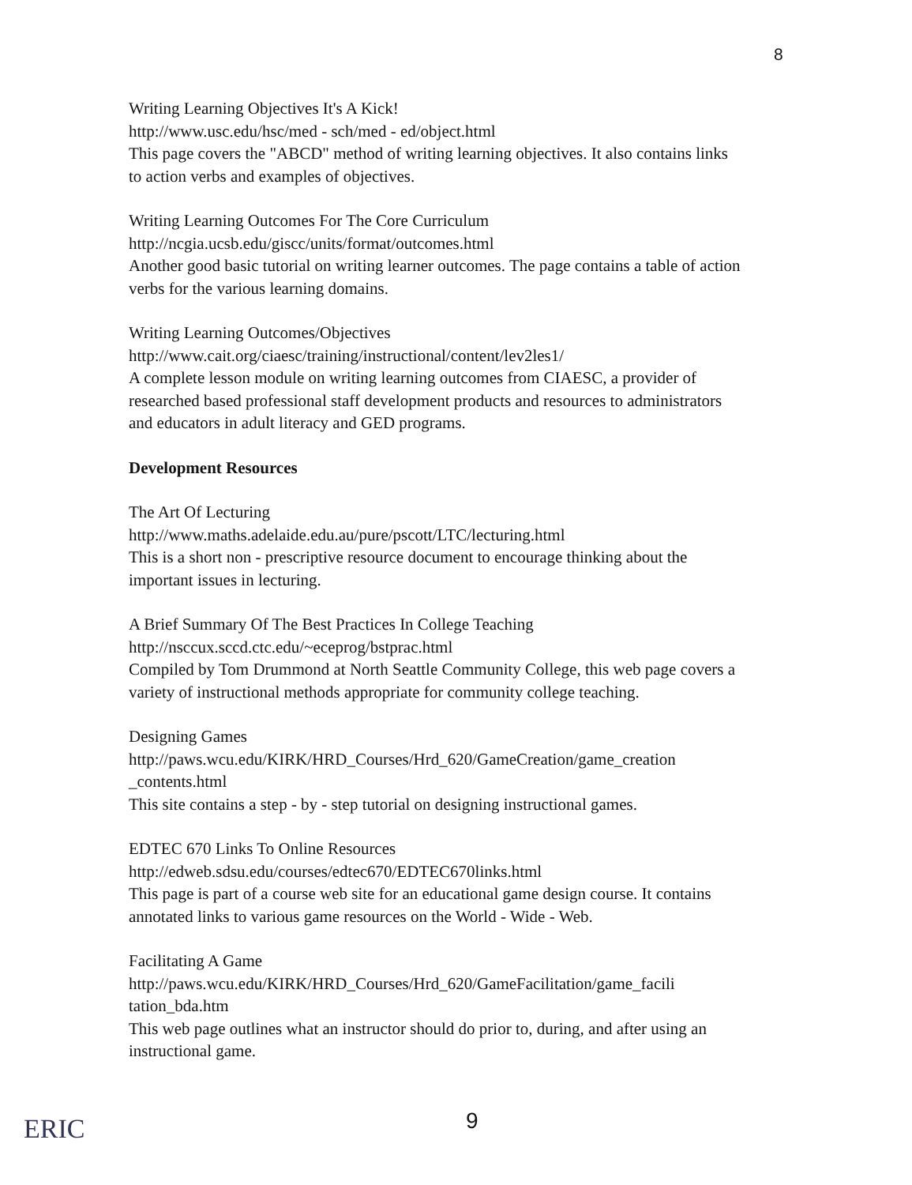8
Writing Learning Objectives It's A Kick!
http://www.usc.edu/hsc/med - sch/med - ed/object.html
This page covers the "ABCD" method of writing learning objectives. It also contains links to action verbs and examples of objectives.
Writing Learning Outcomes For The Core Curriculum
http://ncgia.ucsb.edu/giscc/units/format/outcomes.html
Another good basic tutorial on writing learner outcomes. The page contains a table of action verbs for the various learning domains.
Writing Learning Outcomes/Objectives
http://www.cait.org/ciaesc/training/instructional/content/lev2les1/
A complete lesson module on writing learning outcomes from CIAESC, a provider of researched based professional staff development products and resources to administrators and educators in adult literacy and GED programs.
Development Resources
The Art Of Lecturing
http://www.maths.adelaide.edu.au/pure/pscott/LTC/lecturing.html
This is a short non - prescriptive resource document to encourage thinking about the important issues in lecturing.
A Brief Summary Of The Best Practices In College Teaching
http://nsccux.sccd.ctc.edu/~eceprog/bstprac.html
Compiled by Tom Drummond at North Seattle Community College, this web page covers a variety of instructional methods appropriate for community college teaching.
Designing Games
http://paws.wcu.edu/KIRK/HRD_Courses/Hrd_620/GameCreation/game_creation _contents.html
This site contains a step - by - step tutorial on designing instructional games.
EDTEC 670 Links To Online Resources
http://edweb.sdsu.edu/courses/edtec670/EDTEC670links.html
This page is part of a course web site for an educational game design course. It contains annotated links to various game resources on the World - Wide - Web.
Facilitating A Game
http://paws.wcu.edu/KIRK/HRD_Courses/Hrd_620/GameFacilitation/game_facili tation_bda.htm
This web page outlines what an instructor should do prior to, during, and after using an instructional game.
ERIC 9